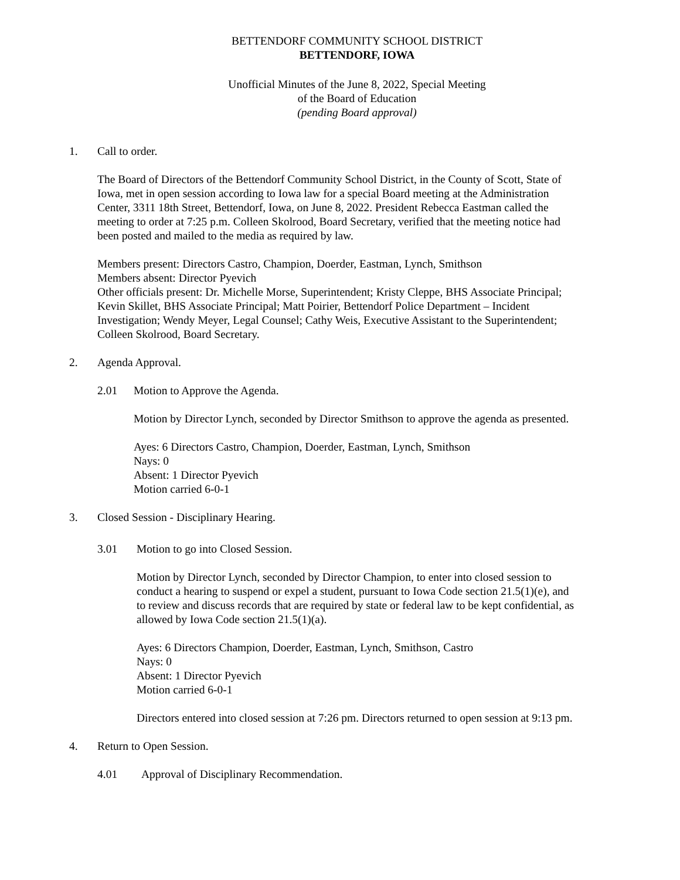BETTENDORF COMMUNITY SCHOOL DISTRICT
BETTENDORF, IOWA
Unofficial Minutes of the June 8, 2022, Special Meeting
of the Board of Education
(pending Board approval)
1. Call to order.
The Board of Directors of the Bettendorf Community School District, in the County of Scott, State of Iowa, met in open session according to Iowa law for a special Board meeting at the Administration Center, 3311 18th Street, Bettendorf, Iowa, on June 8, 2022. President Rebecca Eastman called the meeting to order at 7:25 p.m. Colleen Skolrood, Board Secretary, verified that the meeting notice had been posted and mailed to the media as required by law.
Members present: Directors Castro, Champion, Doerder, Eastman, Lynch, Smithson
Members absent: Director Pyevich
Other officials present: Dr. Michelle Morse, Superintendent; Kristy Cleppe, BHS Associate Principal; Kevin Skillet, BHS Associate Principal; Matt Poirier, Bettendorf Police Department – Incident Investigation; Wendy Meyer, Legal Counsel; Cathy Weis, Executive Assistant to the Superintendent; Colleen Skolrood, Board Secretary.
2. Agenda Approval.
2.01 Motion to Approve the Agenda.
Motion by Director Lynch, seconded by Director Smithson to approve the agenda as presented.
Ayes: 6 Directors Castro, Champion, Doerder, Eastman, Lynch, Smithson
Nays: 0
Absent: 1 Director Pyevich
Motion carried 6-0-1
3. Closed Session - Disciplinary Hearing.
3.01 Motion to go into Closed Session.
Motion by Director Lynch, seconded by Director Champion, to enter into closed session to conduct a hearing to suspend or expel a student, pursuant to Iowa Code section 21.5(1)(e), and to review and discuss records that are required by state or federal law to be kept confidential, as allowed by Iowa Code section 21.5(1)(a).
Ayes: 6 Directors Champion, Doerder, Eastman, Lynch, Smithson, Castro
Nays: 0
Absent: 1 Director Pyevich
Motion carried 6-0-1
Directors entered into closed session at 7:26 pm. Directors returned to open session at 9:13 pm.
4. Return to Open Session.
4.01 Approval of Disciplinary Recommendation.